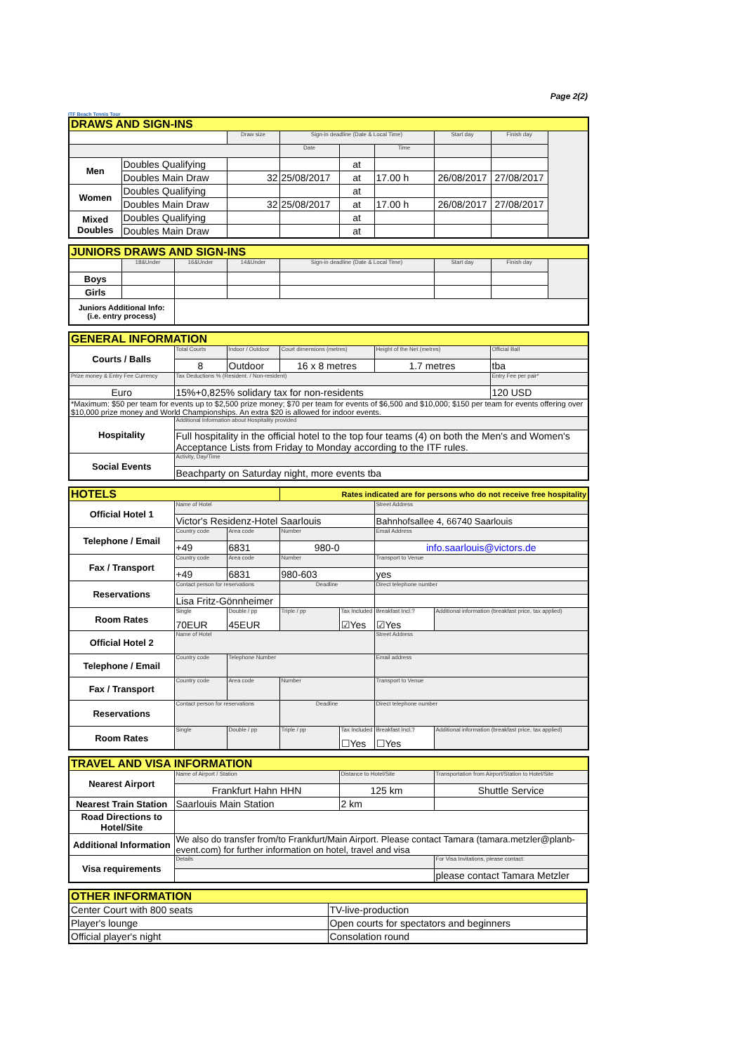ITF Beach Tennis Tour
Page 2(2)
| DRAWS AND SIGN-INS | | | | | | | | |
| --- | --- | --- | --- | --- | --- | --- | --- | --- |
| | | Draw size | Sign-in deadline (Date & Local Time) | | | Start day | Finish day | |
| | | | Date | | Time | | | |
| Men | Doubles Qualifying | | | at | | | | |
| | Doubles Main Draw | 32 | 25/08/2017 | at | 17.00 h | 26/08/2017 | 27/08/2017 | |
| Women | Doubles Qualifying | | | at | | | | |
| | Doubles Main Draw | 32 | 25/08/2017 | at | 17.00 h | 26/08/2017 | 27/08/2017 | |
| Mixed Doubles | Doubles Qualifying | | | at | | | | |
| | Doubles Main Draw | | | at | | | | |
| JUNIORS DRAWS AND SIGN-INS | | | | | | | |
| --- | --- | --- | --- | --- | --- | --- | --- |
| | 18&Under | 16&Under | 14&Under | Sign-in deadline (Date & Local Time) | Start day | Finish day | |
| Boys | | | | | | | |
| Girls | | | | | | | |
| Juniors Additional Info: (i.e. entry process) | | | | | | | |
| GENERAL INFORMATION | | | | | |
| --- | --- | --- | --- | --- | --- |
| Courts / Balls | Total Courts | Indoor / Outdoor | Court dimensions (metres) | Height of the Net (metres) | Official Ball |
| | 8 | Outdoor | 16 x 8 metres | 1.7 metres | tba |
| Prize money & Entry Fee Currency | Tax Deductions % (Resident. / Non-resident) | | | | Entry Fee per pair* |
| Euro | 15%+0,825% solidary tax for non-residents | | | | 120 USD |
| *Maximum: $50 per team for events up to $2,500 prize money; $70 per team for events of $6,500 and $10,000; $150 per team for events offering over $10,000 prize money and World Championships. An extra $20 is allowed for indoor events. | | | | | |
| Hospitality | Additional Information about Hospitality provided | | | | |
| | Full hospitality in the official hotel to the top four teams (4) on both the Men's and Women's Acceptance Lists from Friday to Monday according to the ITF rules. | | | | |
| Social Events | Activity, Day/Time | | | | |
| | Beachparty on Saturday night, more events tba | | | | |
| HOTELS | | | Rates indicated are for persons who do not receive free hospitality | | | |
| --- | --- | --- | --- | --- | --- | --- |
| Official Hotel 1 | Name of Hotel | | | | Street Address | |
| | Victor's Residenz-Hotel Saarlouis | | | | Bahnhofsallee 4, 66740 Saarlouis | |
| Telephone / Email | Country code | Area code | Number | | Email Address | |
| | +49 | 6831 | 980-0 | | info.saarlouis@victors.de | |
| Fax / Transport | Country code | Area code | Number | | Transport to Venue | |
| | +49 | 6831 | 980-603 | | yes | |
| Reservations | Contact person for reservations | | Deadline | | Direct telephone number | |
| | Lisa Fritz-Gönnheimer | | | | | |
| Room Rates | Single 70EUR | Double / pp 45EUR | Triple / pp | Tax Included ☑Yes | Breakfast Incl.? ☑Yes | Additional information (breakfast price, tax applied) |
| Official Hotel 2 | Name of Hotel | | | | Street Address | |
| Telephone / Email | Country code | Telephone Number | | | Email address | |
| Fax / Transport | Country code | Area code | Number | | Transport to Venue | |
| Reservations | Contact person for reservations | | Deadline | | Direct telephone number | |
| Room Rates | Single | Double / pp | Triple / pp | Tax Included ☐Yes | Breakfast Incl.? ☐Yes | Additional information (breakfast price, tax applied) |
| TRAVEL AND VISA INFORMATION | | | |
| --- | --- | --- | --- |
| Nearest Airport | Name of Airport / Station | Distance to Hotel/Site | Transportation from Airport/Station to Hotel/Site |
| | Frankfurt Hahn HHN | 125 km | Shuttle Service |
| Nearest Train Station | Saarlouis Main Station | 2 km | |
| Road Directions to Hotel/Site | | | |
| Additional Information | We also do transfer from/to Frankfurt/Main Airport. Please contact Tamara (tamara.metzler@planb-event.com) for further information on hotel, travel and visa | | |
| Visa requirements | Details | | For Visa Invitations, please contact: |
| | | | please contact Tamara Metzler |
| OTHER INFORMATION | |
| --- | --- |
| Center Court with 800 seats | TV-live-production |
| Player's lounge | Open courts for spectators and beginners |
| Official player's night | Consolation round |